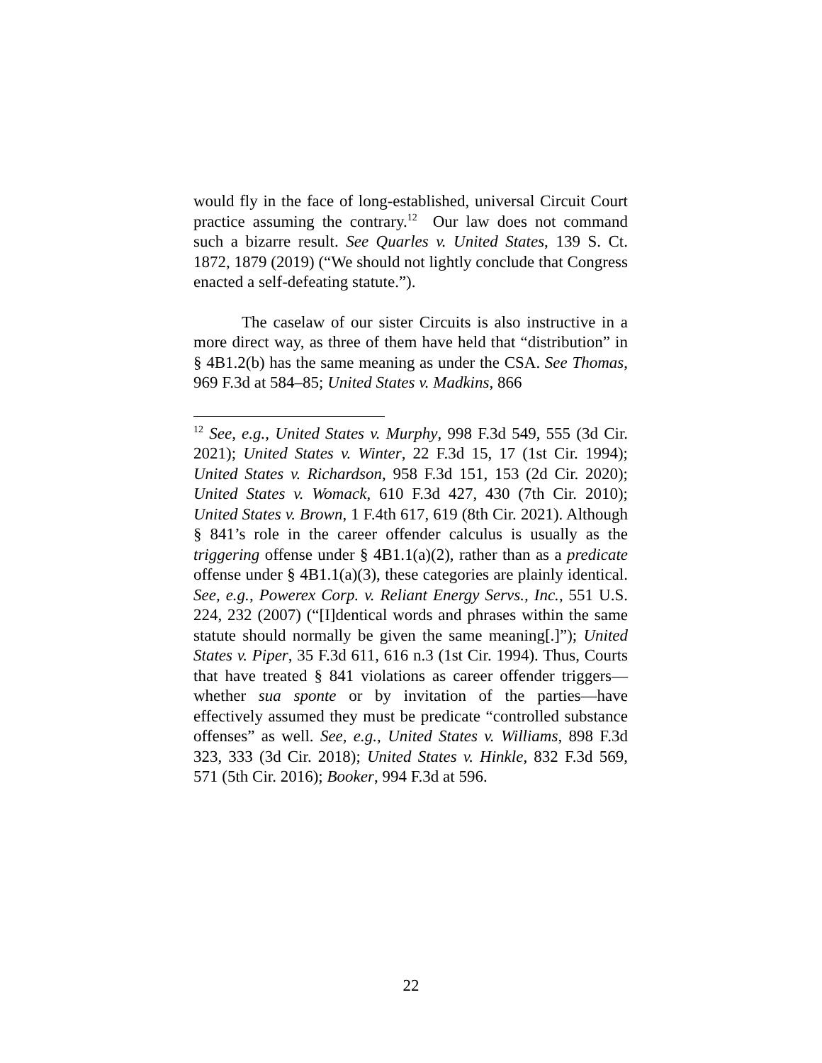would fly in the face of long-established, universal Circuit Court practice assuming the contrary.<sup>12</sup> Our law does not command such a bizarre result. See Quarles v. United States, 139 S. Ct. 1872, 1879 (2019) (“We should not lightly conclude that Congress enacted a self-defeating statute.”).
The caselaw of our sister Circuits is also instructive in a more direct way, as three of them have held that “distribution” in § 4B1.2(b) has the same meaning as under the CSA. See Thomas, 969 F.3d at 584–85; United States v. Madkins, 866
<sup>12</sup> See, e.g., United States v. Murphy, 998 F.3d 549, 555 (3d Cir. 2021); United States v. Winter, 22 F.3d 15, 17 (1st Cir. 1994); United States v. Richardson, 958 F.3d 151, 153 (2d Cir. 2020); United States v. Womack, 610 F.3d 427, 430 (7th Cir. 2010); United States v. Brown, 1 F.4th 617, 619 (8th Cir. 2021). Although § 841’s role in the career offender calculus is usually as the triggering offense under § 4B1.1(a)(2), rather than as a predicate offense under § 4B1.1(a)(3), these categories are plainly identical. See, e.g., Powerex Corp. v. Reliant Energy Servs., Inc., 551 U.S. 224, 232 (2007) (“[I]dentical words and phrases within the same statute should normally be given the same meaning[.]”); United States v. Piper, 35 F.3d 611, 616 n.3 (1st Cir. 1994). Thus, Courts that have treated § 841 violations as career offender triggers—whether sua sponte or by invitation of the parties—have effectively assumed they must be predicate “controlled substance offenses” as well. See, e.g., United States v. Williams, 898 F.3d 323, 333 (3d Cir. 2018); United States v. Hinkle, 832 F.3d 569, 571 (5th Cir. 2016); Booker, 994 F.3d at 596.
22